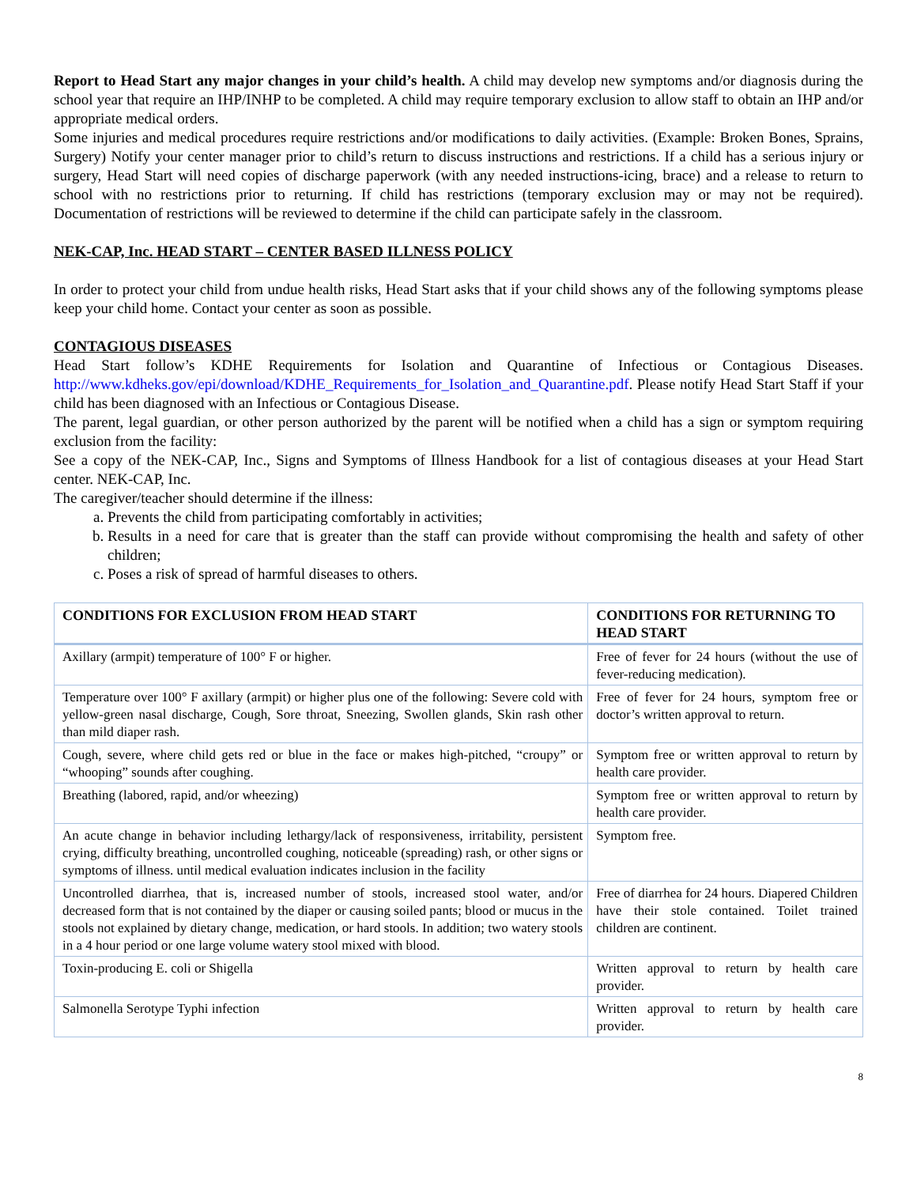Report to Head Start any major changes in your child’s health. A child may develop new symptoms and/or diagnosis during the school year that require an IHP/INHP to be completed. A child may require temporary exclusion to allow staff to obtain an IHP and/or appropriate medical orders.
Some injuries and medical procedures require restrictions and/or modifications to daily activities. (Example: Broken Bones, Sprains, Surgery) Notify your center manager prior to child’s return to discuss instructions and restrictions. If a child has a serious injury or surgery, Head Start will need copies of discharge paperwork (with any needed instructions-icing, brace) and a release to return to school with no restrictions prior to returning. If child has restrictions (temporary exclusion may or may not be required). Documentation of restrictions will be reviewed to determine if the child can participate safely in the classroom.
NEK-CAP, Inc. HEAD START – CENTER BASED ILLNESS POLICY
In order to protect your child from undue health risks, Head Start asks that if your child shows any of the following symptoms please keep your child home. Contact your center as soon as possible.
CONTAGIOUS DISEASES
Head Start follow’s KDHE Requirements for Isolation and Quarantine of Infectious or Contagious Diseases. http://www.kdheks.gov/epi/download/KDHE_Requirements_for_Isolation_and_Quarantine.pdf. Please notify Head Start Staff if your child has been diagnosed with an Infectious or Contagious Disease.
The parent, legal guardian, or other person authorized by the parent will be notified when a child has a sign or symptom requiring exclusion from the facility:
See a copy of the NEK-CAP, Inc., Signs and Symptoms of Illness Handbook for a list of contagious diseases at your Head Start center. NEK-CAP, Inc.
The caregiver/teacher should determine if the illness:
a. Prevents the child from participating comfortably in activities;
b. Results in a need for care that is greater than the staff can provide without compromising the health and safety of other children;
c. Poses a risk of spread of harmful diseases to others.
| CONDITIONS FOR EXCLUSION FROM HEAD START | CONDITIONS FOR RETURNING TO HEAD START |
| --- | --- |
| Axillary (armpit) temperature of 100° F or higher. | Free of fever for 24 hours (without the use of fever-reducing medication). |
| Temperature over 100° F axillary (armpit) or higher plus one of the following: Severe cold with yellow-green nasal discharge, Cough, Sore throat, Sneezing, Swollen glands, Skin rash other than mild diaper rash. | Free of fever for 24 hours, symptom free or doctor’s written approval to return. |
| Cough, severe, where child gets red or blue in the face or makes high-pitched, “croupy” or “whooping” sounds after coughing. | Symptom free or written approval to return by health care provider. |
| Breathing (labored, rapid, and/or wheezing) | Symptom free or written approval to return by health care provider. |
| An acute change in behavior including lethargy/lack of responsiveness, irritability, persistent crying, difficulty breathing, uncontrolled coughing, noticeable (spreading) rash, or other signs or symptoms of illness. until medical evaluation indicates inclusion in the facility | Symptom free. |
| Uncontrolled diarrhea, that is, increased number of stools, increased stool water, and/or decreased form that is not contained by the diaper or causing soiled pants; blood or mucus in the stools not explained by dietary change, medication, or hard stools. In addition; two watery stools in a 4 hour period or one large volume watery stool mixed with blood. | Free of diarrhea for 24 hours. Diapered Children have their stole contained. Toilet trained children are continent. |
| Toxin-producing E. coli or Shigella | Written approval to return by health care provider. |
| Salmonella Serotype Typhi infection | Written approval to return by health care provider. |
8